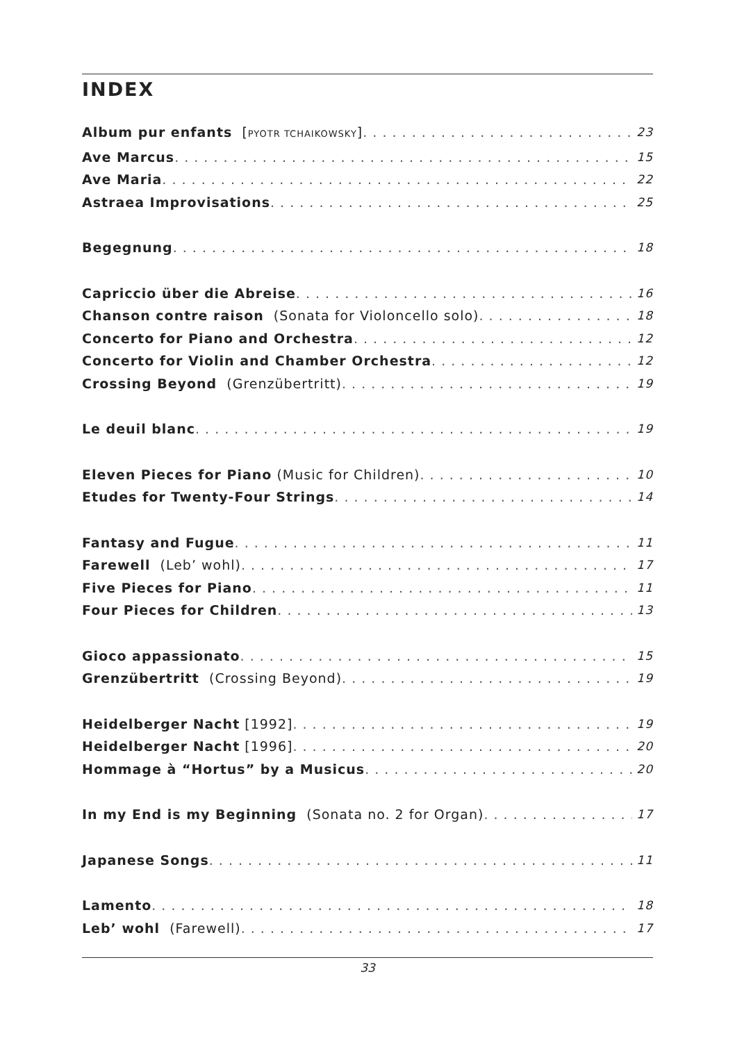INDEX
Album pur enfants [PYOTR TCHAIKOWSKY] 23
Ave Marcus 15
Ave Maria 22
Astraea Improvisations 25
Begegnung 18
Capriccio über die Abreise 16
Chanson contre raison (Sonata for Violoncello solo) 18
Concerto for Piano and Orchestra 12
Concerto for Violin and Chamber Orchestra 12
Crossing Beyond (Grenzübertritt) 19
Le deuil blanc 19
Eleven Pieces for Piano (Music for Children) 10
Etudes for Twenty-Four Strings 14
Fantasy and Fugue 11
Farewell (Leb’ wohl) 17
Five Pieces for Piano 11
Four Pieces for Children 13
Gioco appassionato 15
Grenzübertritt (Crossing Beyond) 19
Heidelberger Nacht [1992] 19
Heidelberger Nacht [1996] 20
Hommage à “Hortus” by a Musicus 20
In my End is my Beginning (Sonata no. 2 for Organ) 17
Japanese Songs 11
Lamento 18
Leb’ wohl (Farewell) 17
33